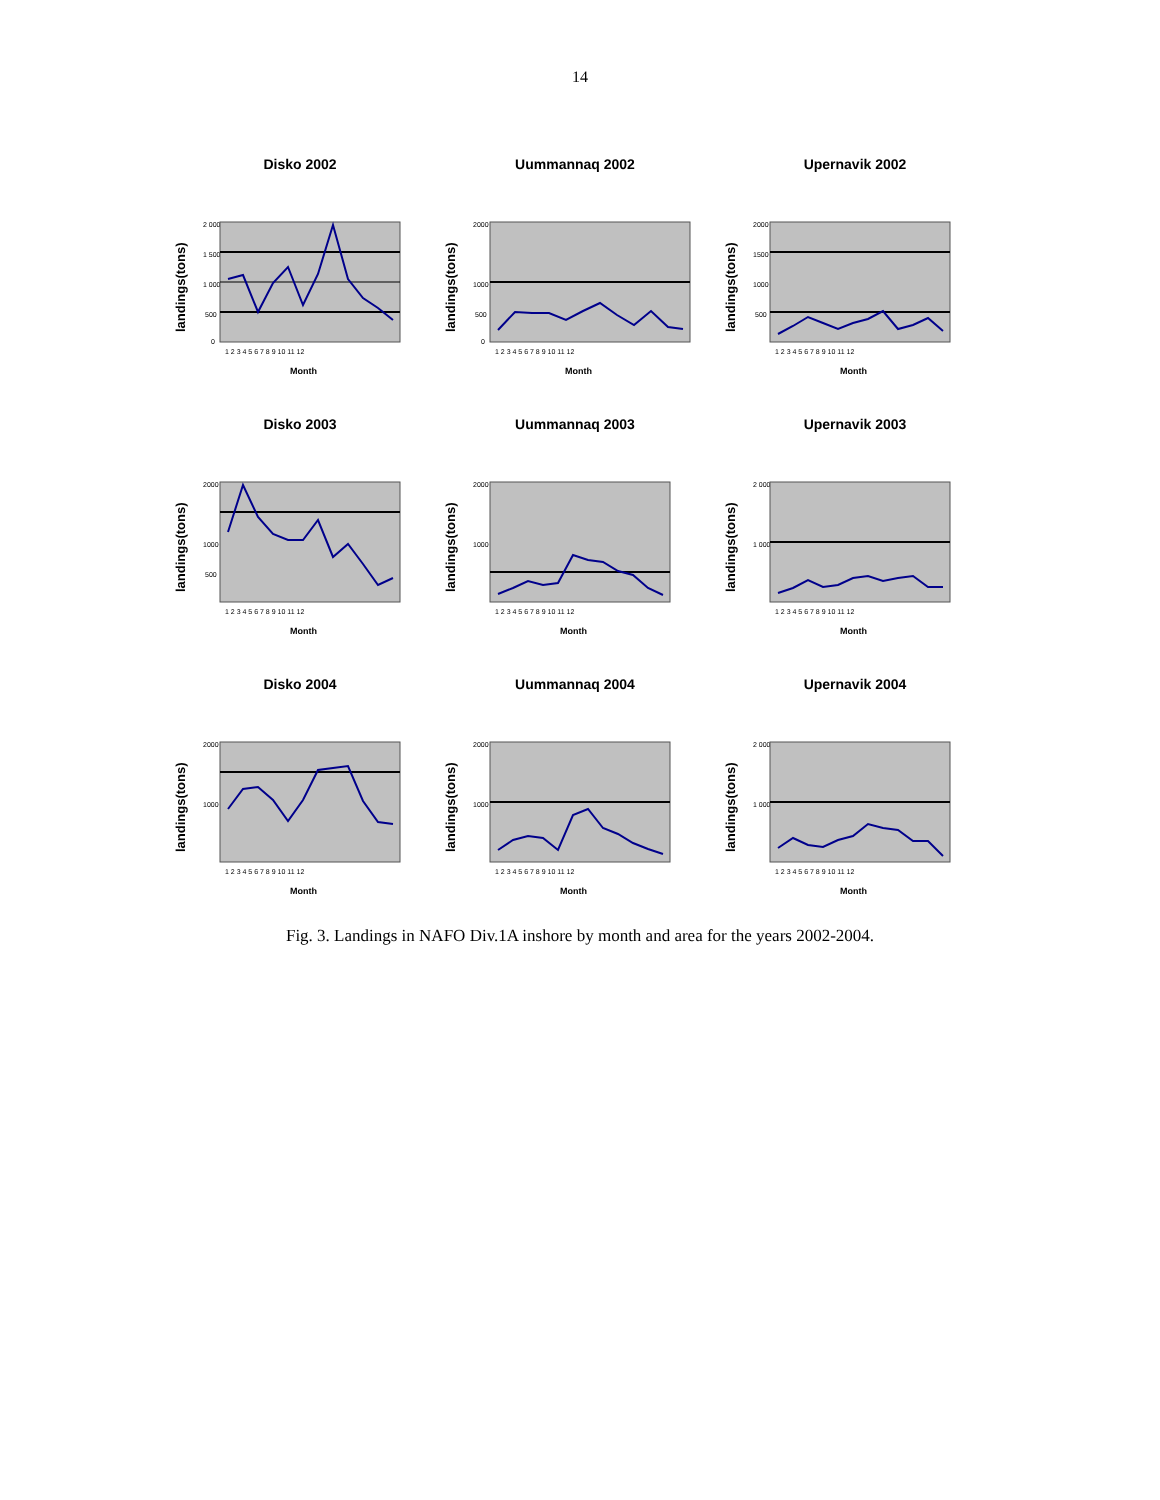14
Disko 2002
landings(tons)
2 000
1 500
1 000
500
0
1 2 3 4 5 6 7 8 9 10 11 12
Month
Uummannaq 2002
landings(tons)
2000
1000
500
0
1 2 3 4 5 6 7 8 9 10 11 12
Month
Upernavik 2002
landings(tons)
2000
1500
1000
500
1 2 3 4 5 6 7 8 9 10 11 12
Month
Disko 2003
landings(tons)
2000
1000
500
1 2 3 4 5 6 7 8 9 10 11 12
Month
Uummannaq 2003
landings(tons)
2000
1000
1 2 3 4 5 6 7 8 9 10 11 12
Month
Upernavik 2003
landings(tons)
2 000
1 000
1 2 3 4 5 6 7 8 9 10 11 12
Month
Disko 2004
landings(tons)
2000
1000
1 2 3 4 5 6 7 8 9 10 11 12
Month
Uummannaq 2004
landings(tons)
2000
1000
1 2 3 4 5 6 7 8 9 10 11 12
Month
Upernavik 2004
landings(tons)
2 000
1 000
1 2 3 4 5 6 7 8 9 10 11 12
Month
Fig. 3. Landings in NAFO Div.1A inshore by month and area for the years 2002-2004.